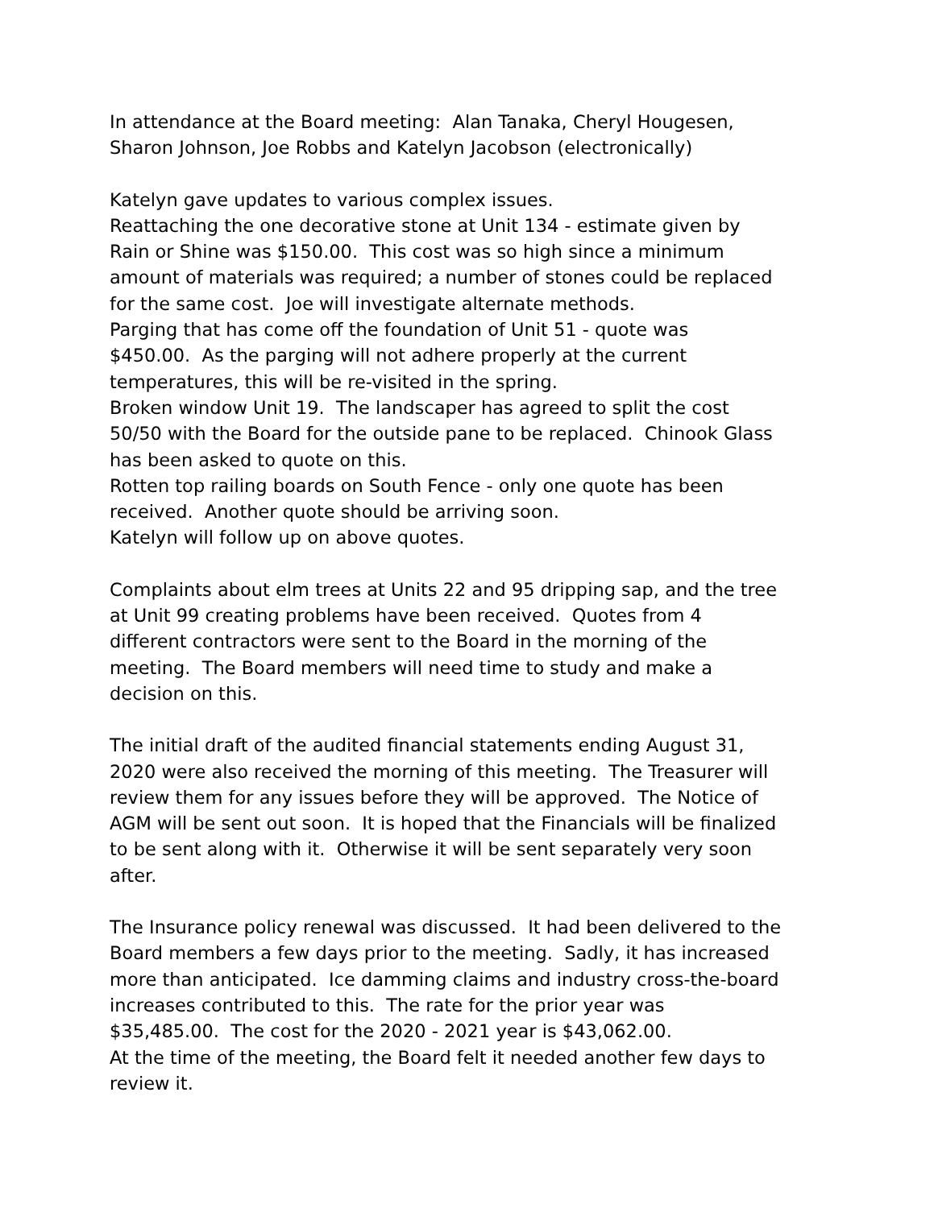In attendance at the Board meeting: Alan Tanaka, Cheryl Hougesen,
Sharon Johnson, Joe Robbs and Katelyn Jacobson (electronically)
Katelyn gave updates to various complex issues.
Reattaching the one decorative stone at Unit 134 - estimate given by
Rain or Shine was $150.00. This cost was so high since a minimum
amount of materials was required; a number of stones could be replaced
for the same cost. Joe will investigate alternate methods.
Parging that has come off the foundation of Unit 51 - quote was
$450.00. As the parging will not adhere properly at the current
temperatures, this will be re-visited in the spring.
Broken window Unit 19. The landscaper has agreed to split the cost
50/50 with the Board for the outside pane to be replaced. Chinook Glass
has been asked to quote on this.
Rotten top railing boards on South Fence - only one quote has been
received. Another quote should be arriving soon.
Katelyn will follow up on above quotes.
Complaints about elm trees at Units 22 and 95 dripping sap, and the tree
at Unit 99 creating problems have been received. Quotes from 4
different contractors were sent to the Board in the morning of the
meeting. The Board members will need time to study and make a
decision on this.
The initial draft of the audited financial statements ending August 31,
2020 were also received the morning of this meeting. The Treasurer will
review them for any issues before they will be approved. The Notice of
AGM will be sent out soon. It is hoped that the Financials will be finalized
to be sent along with it. Otherwise it will be sent separately very soon
after.
The Insurance policy renewal was discussed. It had been delivered to the
Board members a few days prior to the meeting. Sadly, it has increased
more than anticipated. Ice damming claims and industry cross-the-board
increases contributed to this. The rate for the prior year was
$35,485.00. The cost for the 2020 - 2021 year is $43,062.00.
At the time of the meeting, the Board felt it needed another few days to
review it.